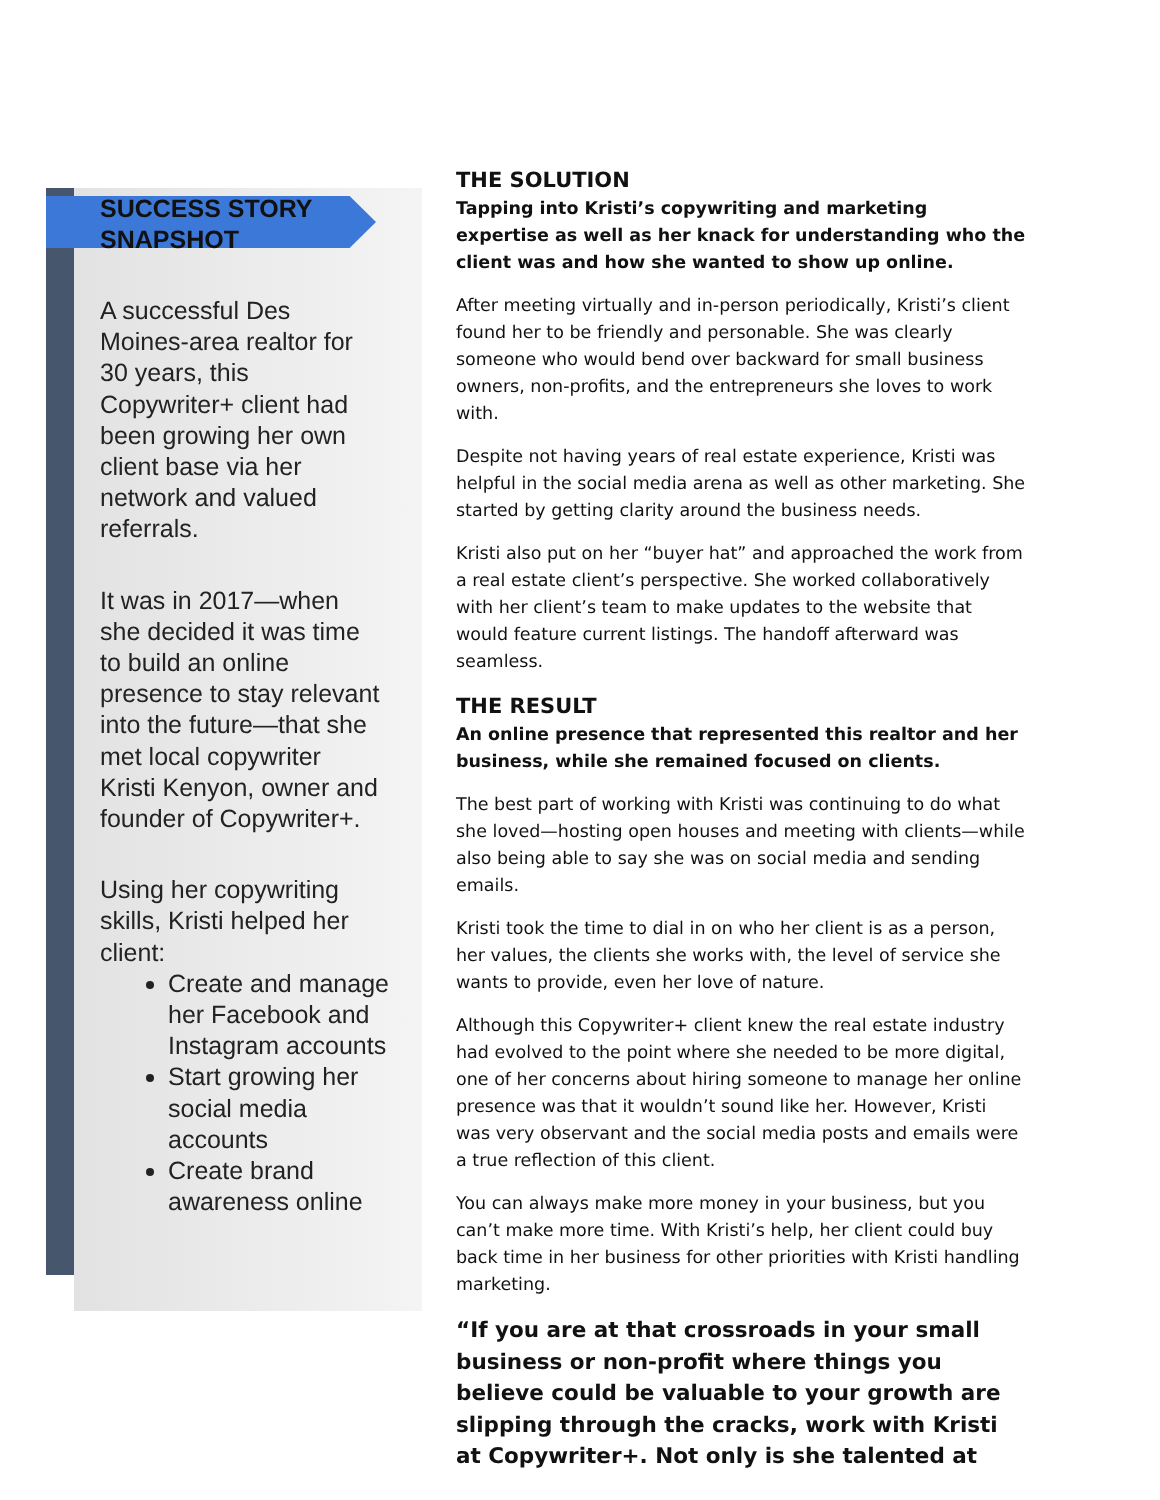SUCCESS STORY
SNAPSHOT
A successful Des Moines-area realtor for 30 years, this Copywriter+ client had been growing her own client base via her network and valued referrals.
It was in 2017—when she decided it was time to build an online presence to stay relevant into the future—that she met local copywriter Kristi Kenyon, owner and founder of Copywriter+.
Using her copywriting skills, Kristi helped her client:
Create and manage her Facebook and Instagram accounts
Start growing her social media accounts
Create brand awareness online
THE SOLUTION
Tapping into Kristi’s copywriting and marketing expertise as well as her knack for understanding who the client was and how she wanted to show up online.
After meeting virtually and in-person periodically, Kristi’s client found her to be friendly and personable. She was clearly someone who would bend over backward for small business owners, non-profits, and the entrepreneurs she loves to work with.
Despite not having years of real estate experience, Kristi was helpful in the social media arena as well as other marketing. She started by getting clarity around the business needs.
Kristi also put on her “buyer hat” and approached the work from a real estate client’s perspective. She worked collaboratively with her client’s team to make updates to the website that would feature current listings. The handoff afterward was seamless.
THE RESULT
An online presence that represented this realtor and her business, while she remained focused on clients.
The best part of working with Kristi was continuing to do what she loved—hosting open houses and meeting with clients—while also being able to say she was on social media and sending emails.
Kristi took the time to dial in on who her client is as a person, her values, the clients she works with, the level of service she wants to provide, even her love of nature.
Although this Copywriter+ client knew the real estate industry had evolved to the point where she needed to be more digital, one of her concerns about hiring someone to manage her online presence was that it wouldn’t sound like her. However, Kristi was very observant and the social media posts and emails were a true reflection of this client.
You can always make more money in your business, but you can’t make more time. With Kristi’s help, her client could buy back time in her business for other priorities with Kristi handling marketing.
“If you are at that crossroads in your small business or non-profit where things you believe could be valuable to your growth are slipping through the cracks, work with Kristi at Copywriter+. Not only is she talented at